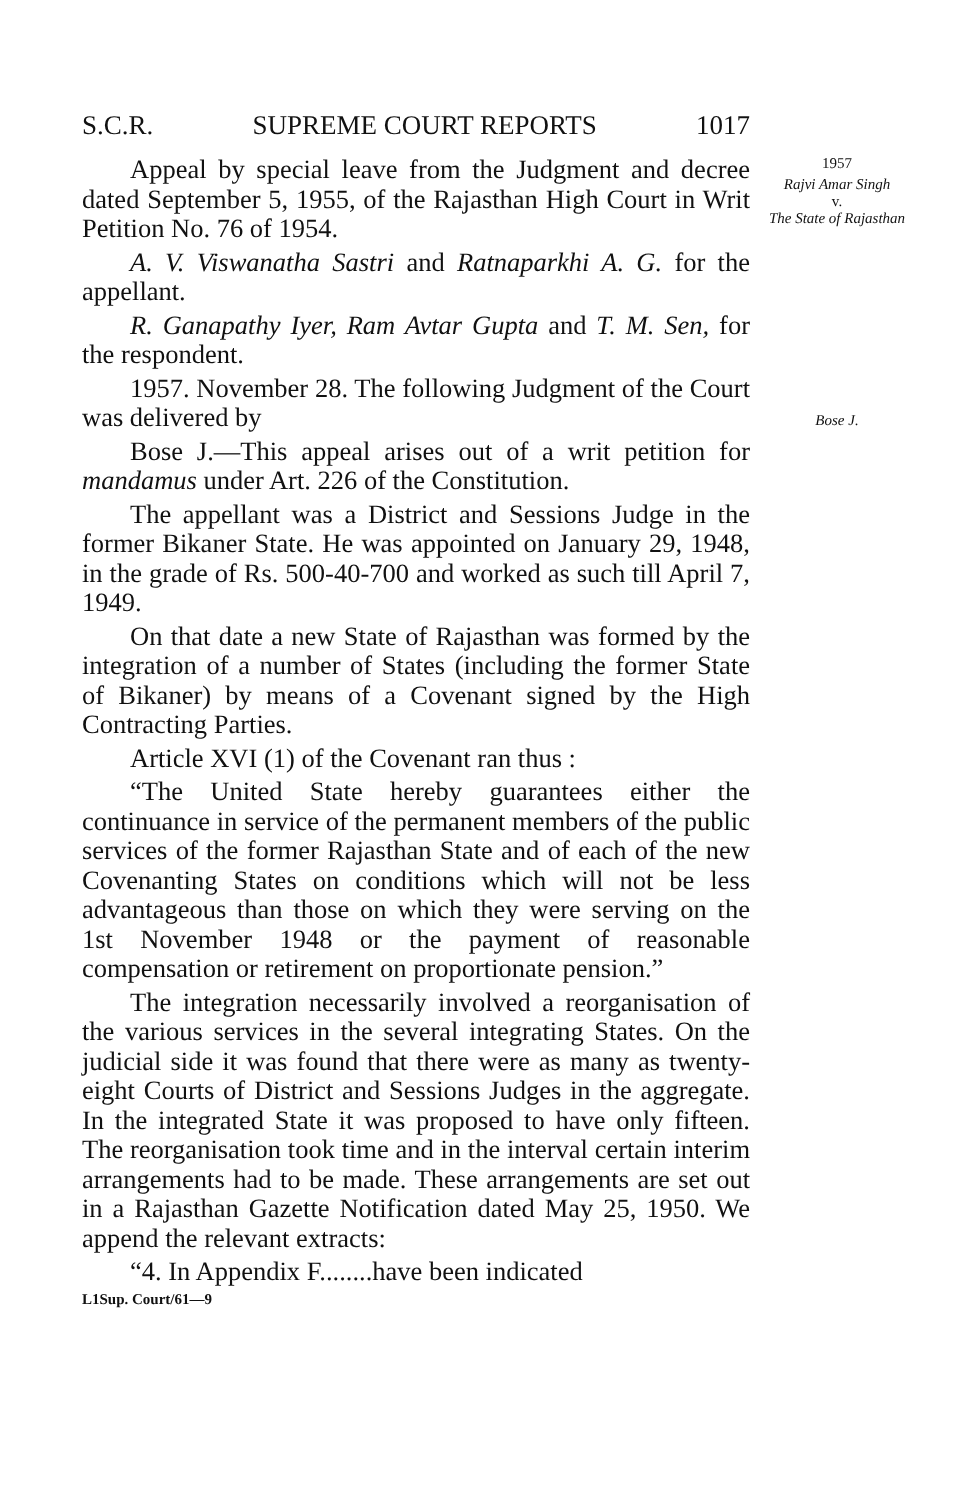S.C.R. SUPREME COURT REPORTS 1017
Appeal by special leave from the Judgment and decree dated September 5, 1955, of the Rajasthan High Court in Writ Petition No. 76 of 1954.
A. V. Viswanatha Sastri and Ratnaparkhi A. G. for the appellant.
R. Ganapathy Iyer, Ram Avtar Gupta and T. M. Sen, for the respondent.
1957. November 28. The following Judgment of the Court was delivered by
Bose J.—This appeal arises out of a writ petition for mandamus under Art. 226 of the Constitution.
The appellant was a District and Sessions Judge in the former Bikaner State. He was appointed on January 29, 1948, in the grade of Rs. 500-40-700 and worked as such till April 7, 1949.
On that date a new State of Rajasthan was formed by the integration of a number of States (including the former State of Bikaner) by means of a Covenant signed by the High Contracting Parties.
Article XVI (1) of the Covenant ran thus :
“The United State hereby guarantees either the continuance in service of the permanent members of the public services of the former Rajasthan State and of each of the new Covenanting States on conditions which will not be less advantageous than those on which they were serving on the 1st November 1948 or the payment of reasonable compensation or retirement on proportionate pension.”
The integration necessarily involved a reorganisation of the various services in the several integrating States. On the judicial side it was found that there were as many as twenty-eight Courts of District and Sessions Judges in the aggregate. In the integrated State it was proposed to have only fifteen. The reorganisation took time and in the interval certain interim arrangements had to be made. These arrangements are set out in a Rajasthan Gazette Notification dated May 25, 1950. We append the relevant extracts:
“4. In Appendix F........have been indicated
1957
Rajvi Amar Singh
v.
The State of Rajasthan
Bose J.
L1Sup. Court/61—9